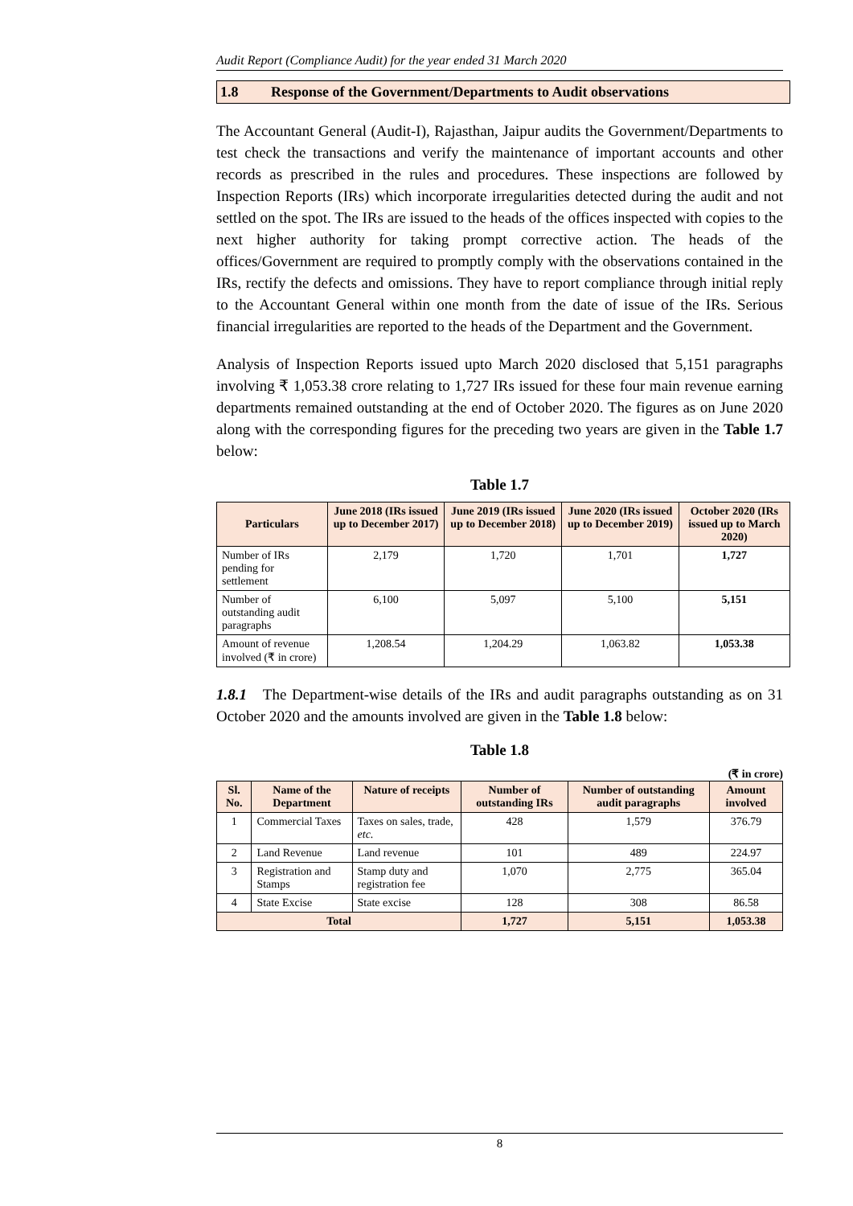Audit Report (Compliance Audit) for the year ended 31 March 2020
1.8 Response of the Government/Departments to Audit observations
The Accountant General (Audit-I), Rajasthan, Jaipur audits the Government/Departments to test check the transactions and verify the maintenance of important accounts and other records as prescribed in the rules and procedures. These inspections are followed by Inspection Reports (IRs) which incorporate irregularities detected during the audit and not settled on the spot. The IRs are issued to the heads of the offices inspected with copies to the next higher authority for taking prompt corrective action. The heads of the offices/Government are required to promptly comply with the observations contained in the IRs, rectify the defects and omissions. They have to report compliance through initial reply to the Accountant General within one month from the date of issue of the IRs. Serious financial irregularities are reported to the heads of the Department and the Government.
Analysis of Inspection Reports issued upto March 2020 disclosed that 5,151 paragraphs involving ₹ 1,053.38 crore relating to 1,727 IRs issued for these four main revenue earning departments remained outstanding at the end of October 2020. The figures as on June 2020 along with the corresponding figures for the preceding two years are given in the Table 1.7 below:
Table 1.7
| Particulars | June 2018 (IRs issued up to December 2017) | June 2019 (IRs issued up to December 2018) | June 2020 (IRs issued up to December 2019) | October 2020 (IRs issued up to March 2020) |
| --- | --- | --- | --- | --- |
| Number of IRs pending for settlement | 2,179 | 1,720 | 1,701 | 1,727 |
| Number of outstanding audit paragraphs | 6,100 | 5,097 | 5,100 | 5,151 |
| Amount of revenue involved (₹ in crore) | 1,208.54 | 1,204.29 | 1,063.82 | 1,053.38 |
1.8.1 The Department-wise details of the IRs and audit paragraphs outstanding as on 31 October 2020 and the amounts involved are given in the Table 1.8 below:
Table 1.8
(₹ in crore)
| Sl. No. | Name of the Department | Nature of receipts | Number of outstanding IRs | Number of outstanding audit paragraphs | Amount involved |
| --- | --- | --- | --- | --- | --- |
| 1 | Commercial Taxes | Taxes on sales, trade, etc. | 428 | 1,579 | 376.79 |
| 2 | Land Revenue | Land revenue | 101 | 489 | 224.97 |
| 3 | Registration and Stamps | Stamp duty and registration fee | 1,070 | 2,775 | 365.04 |
| 4 | State Excise | State excise | 128 | 308 | 86.58 |
| Total | | | 1,727 | 5,151 | 1,053.38 |
8